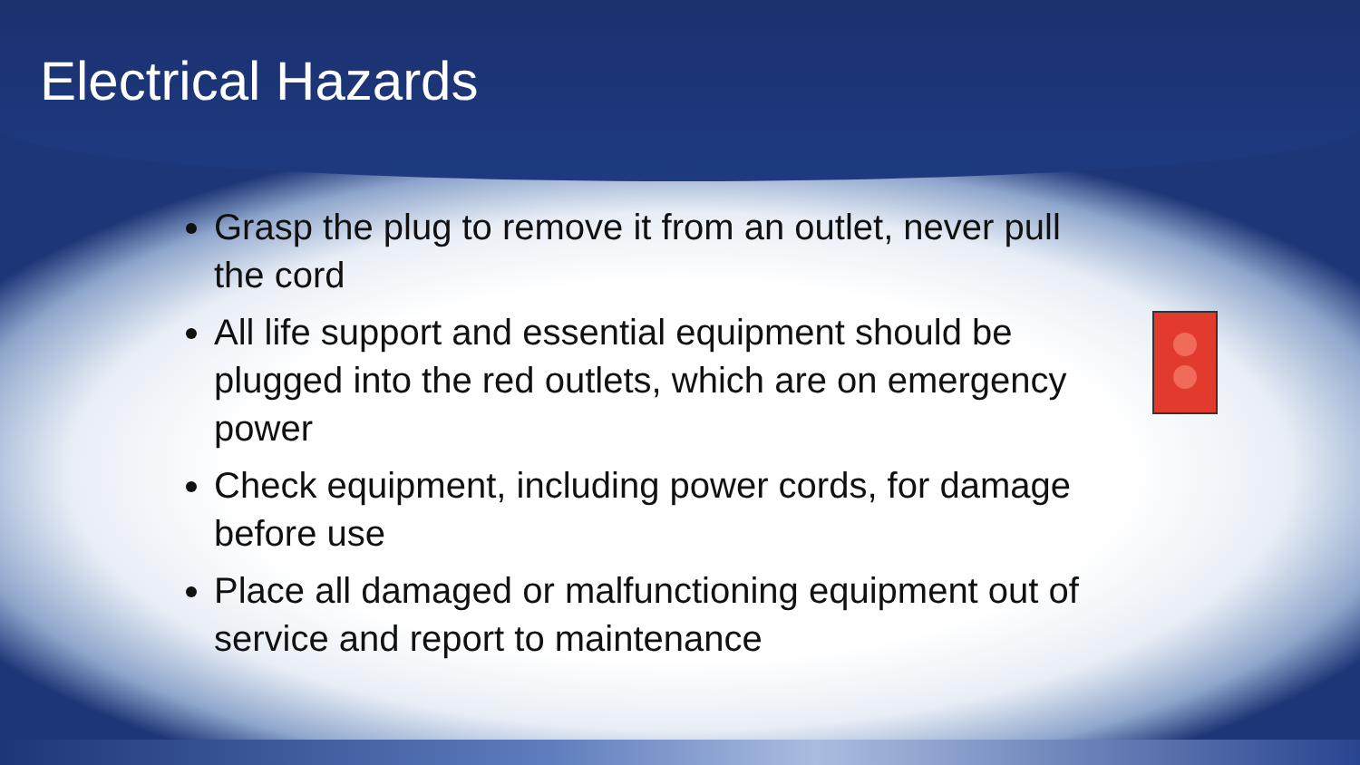Electrical Hazards
Grasp the plug to remove it from an outlet, never pull the cord
All life support and essential equipment should be plugged into the red outlets, which are on emergency power
Check equipment, including power cords, for damage before use
Place all damaged or malfunctioning equipment out of service and report to maintenance